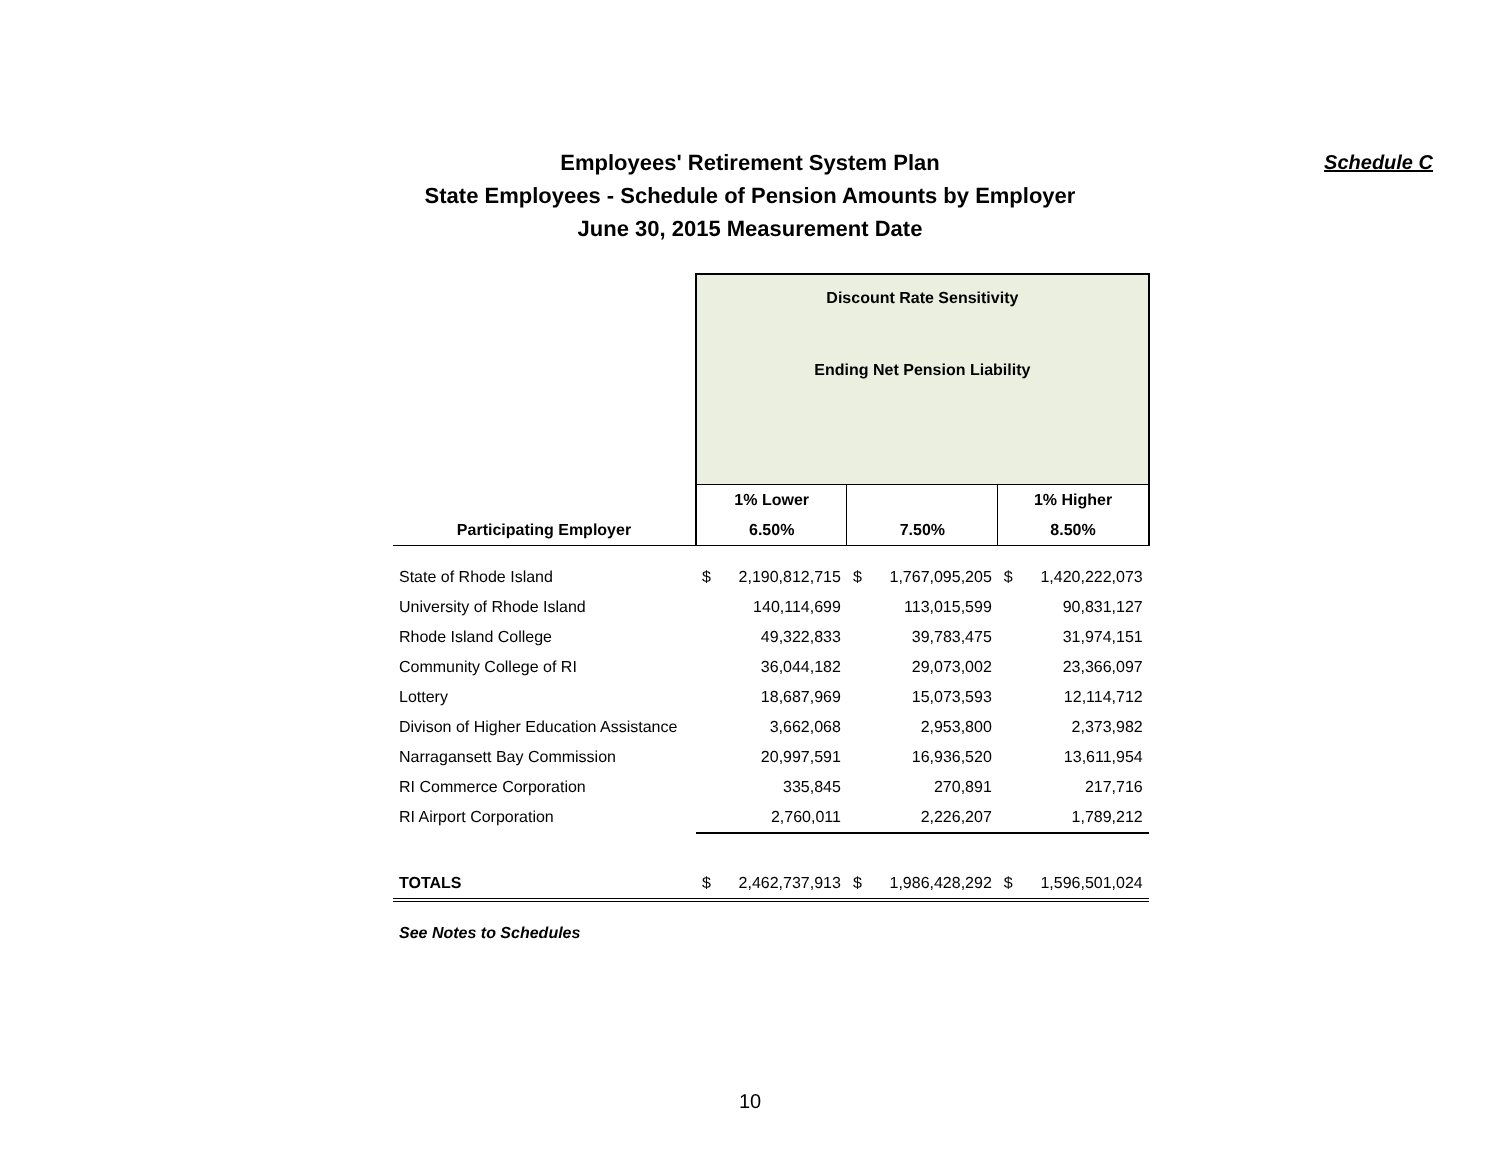Schedule C
Employees' Retirement System Plan
State Employees - Schedule of Pension Amounts by Employer
June 30, 2015 Measurement Date
| | Discount Rate Sensitivity Ending Net Pension Liability | | | | | |
| | 1% Lower | | | | 1% Higher | |
| Participating Employer | 6.50% | | 7.50% | | 8.50% | |
| State of Rhode Island | $ | 2,190,812,715 | $ | 1,767,095,205 | $ | 1,420,222,073 |
| University of Rhode Island | | 140,114,699 | | 113,015,599 | | 90,831,127 |
| Rhode Island College | | 49,322,833 | | 39,783,475 | | 31,974,151 |
| Community College of RI | | 36,044,182 | | 29,073,002 | | 23,366,097 |
| Lottery | | 18,687,969 | | 15,073,593 | | 12,114,712 |
| Divison of Higher Education Assistance | | 3,662,068 | | 2,953,800 | | 2,373,982 |
| Narragansett Bay Commission | | 20,997,591 | | 16,936,520 | | 13,611,954 |
| RI Commerce Corporation | | 335,845 | | 270,891 | | 217,716 |
| RI Airport Corporation | | 2,760,011 | | 2,226,207 | | 1,789,212 |
| TOTALS | $ | 2,462,737,913 | $ | 1,986,428,292 | $ | 1,596,501,024 |
| See Notes to Schedules | | | | | | |
10